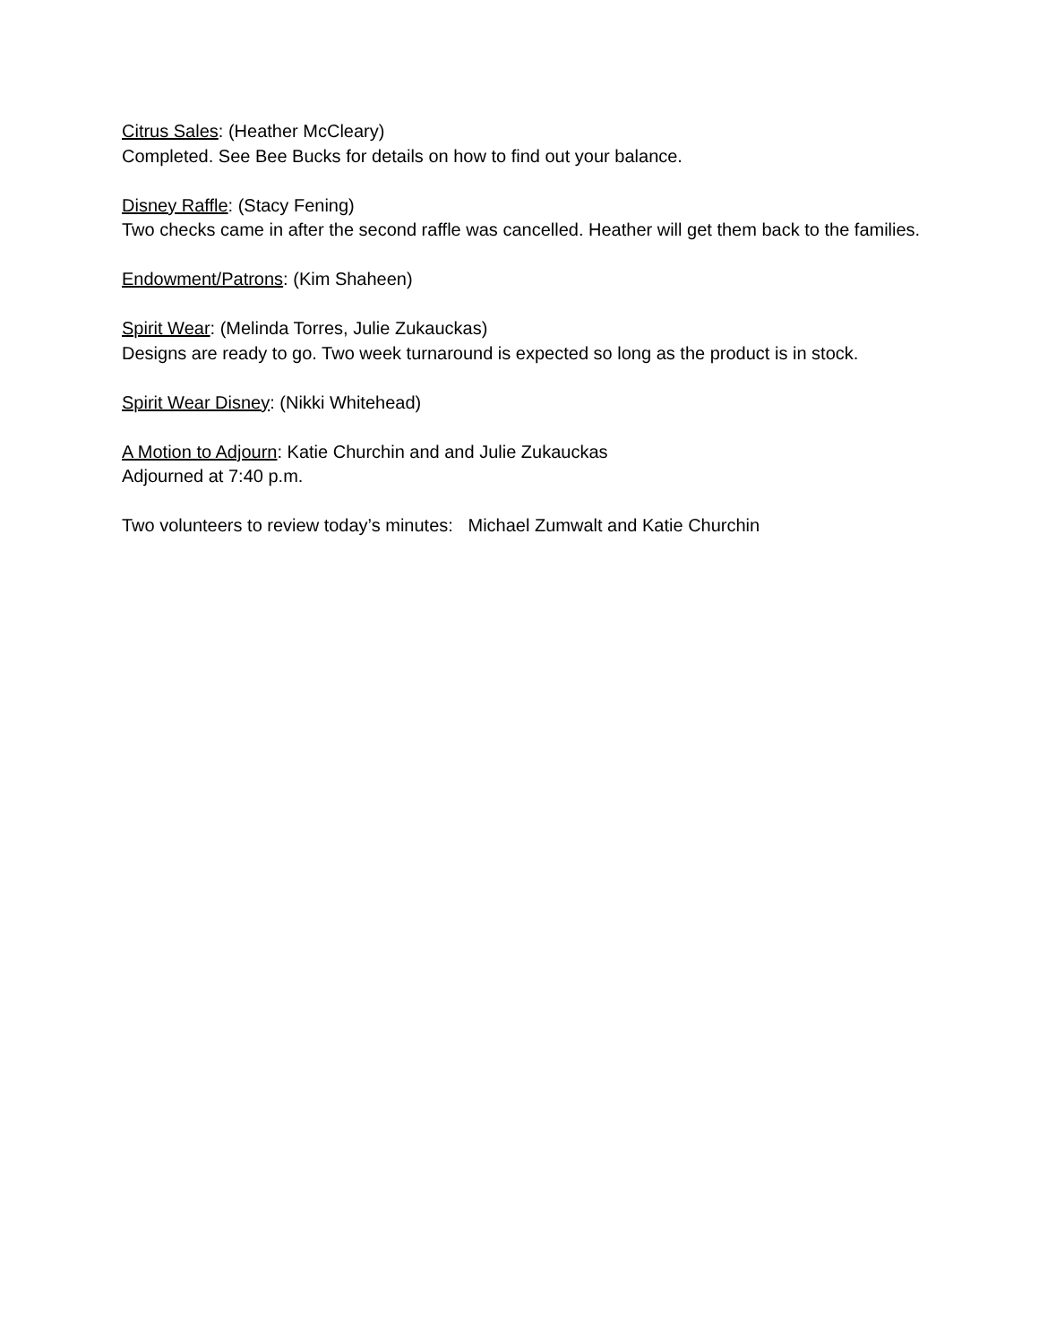Citrus Sales: (Heather McCleary)
Completed. See Bee Bucks for details on how to find out your balance.
Disney Raffle: (Stacy Fening)
Two checks came in after the second raffle was cancelled. Heather will get them back to the families.
Endowment/Patrons: (Kim Shaheen)
Spirit Wear: (Melinda Torres, Julie Zukauckas)
Designs are ready to go. Two week turnaround is expected so long as the product is in stock.
Spirit Wear Disney: (Nikki Whitehead)
A Motion to Adjourn: Katie Churchin and and Julie Zukauckas
Adjourned at 7:40 p.m.
Two volunteers to review today’s minutes: Michael Zumwalt and Katie Churchin